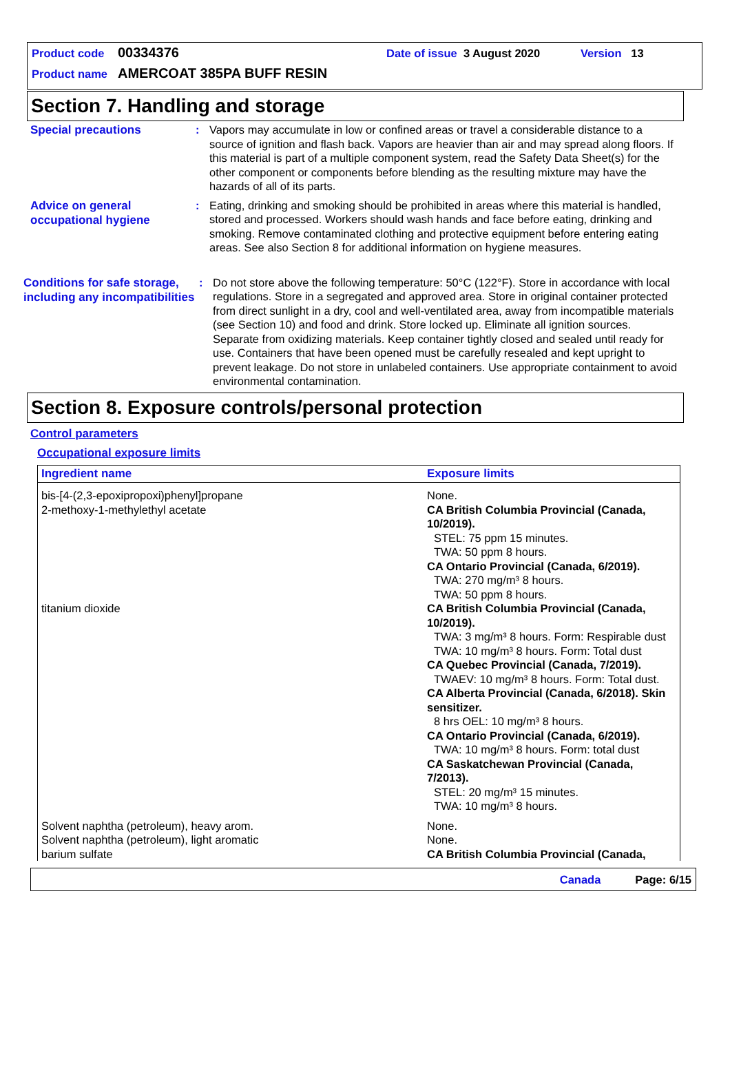Product code 00334376 Date of issue 3 August 2020 Version 13
Product name AMERCOAT 385PA BUFF RESIN
Section 7. Handling and storage
Special precautions
: Vapors may accumulate in low or confined areas or travel a considerable distance to a source of ignition and flash back. Vapors are heavier than air and may spread along floors. If this material is part of a multiple component system, read the Safety Data Sheet(s) for the other component or components before blending as the resulting mixture may have the hazards of all of its parts.
Advice on general occupational hygiene
: Eating, drinking and smoking should be prohibited in areas where this material is handled, stored and processed. Workers should wash hands and face before eating, drinking and smoking. Remove contaminated clothing and protective equipment before entering eating areas. See also Section 8 for additional information on hygiene measures.
Conditions for safe storage, including any incompatibilities
: Do not store above the following temperature: 50°C (122°F). Store in accordance with local regulations. Store in a segregated and approved area. Store in original container protected from direct sunlight in a dry, cool and well-ventilated area, away from incompatible materials (see Section 10) and food and drink. Store locked up. Eliminate all ignition sources. Separate from oxidizing materials. Keep container tightly closed and sealed until ready for use. Containers that have been opened must be carefully resealed and kept upright to prevent leakage. Do not store in unlabeled containers. Use appropriate containment to avoid environmental contamination.
Section 8. Exposure controls/personal protection
Control parameters
Occupational exposure limits
| Ingredient name | Exposure limits |
| --- | --- |
| bis-[4-(2,3-epoxipropoxi)phenyl]propane | None. |
| 2-methoxy-1-methylethyl acetate | CA British Columbia Provincial (Canada, 10/2019). STEL: 75 ppm 15 minutes. TWA: 50 ppm 8 hours. CA Ontario Provincial (Canada, 6/2019). TWA: 270 mg/m³ 8 hours. TWA: 50 ppm 8 hours. |
| titanium dioxide | CA British Columbia Provincial (Canada, 10/2019). TWA: 3 mg/m³ 8 hours. Form: Respirable dust TWA: 10 mg/m³ 8 hours. Form: Total dust CA Quebec Provincial (Canada, 7/2019). TWAEV: 10 mg/m³ 8 hours. Form: Total dust. CA Alberta Provincial (Canada, 6/2018). Skin sensitizer. 8 hrs OEL: 10 mg/m³ 8 hours. CA Ontario Provincial (Canada, 6/2019). TWA: 10 mg/m³ 8 hours. Form: total dust CA Saskatchewan Provincial (Canada, 7/2013). STEL: 20 mg/m³ 15 minutes. TWA: 10 mg/m³ 8 hours. |
| Solvent naphtha (petroleum), heavy arom. | None. |
| Solvent naphtha (petroleum), light aromatic | None. |
| barium sulfate | CA British Columbia Provincial (Canada, |
Canada Page: 6/15